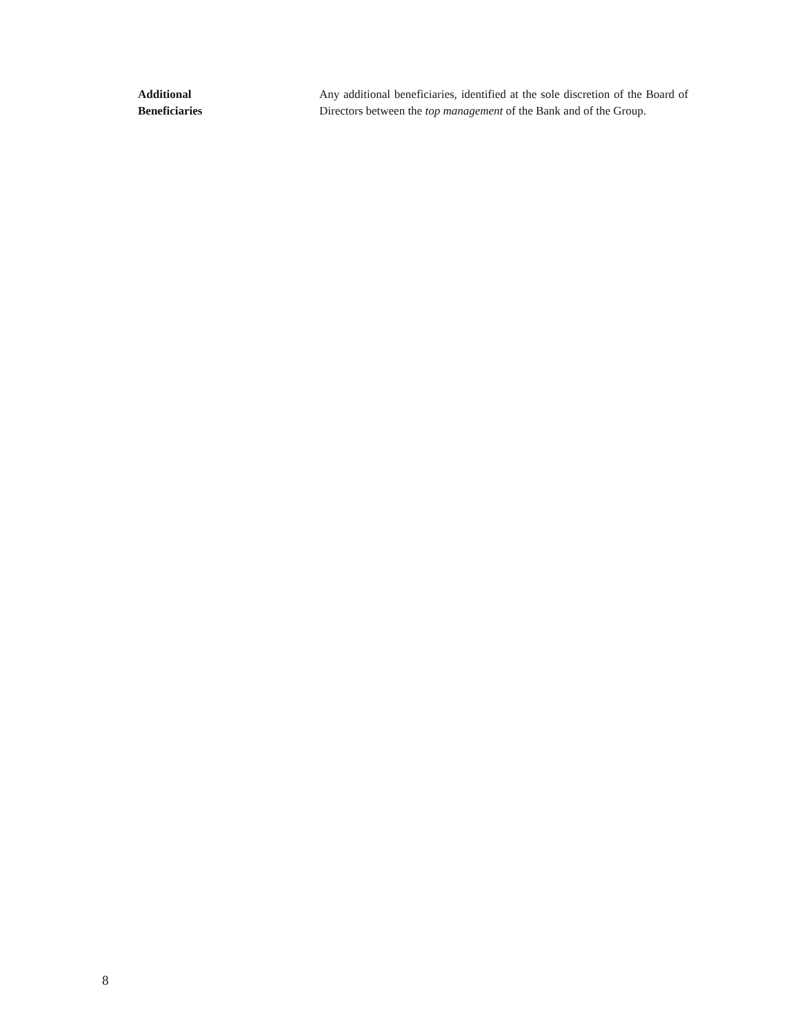Additional
Beneficiaries
Any additional beneficiaries, identified at the sole discretion of the Board of Directors between the top management of the Bank and of the Group.
8